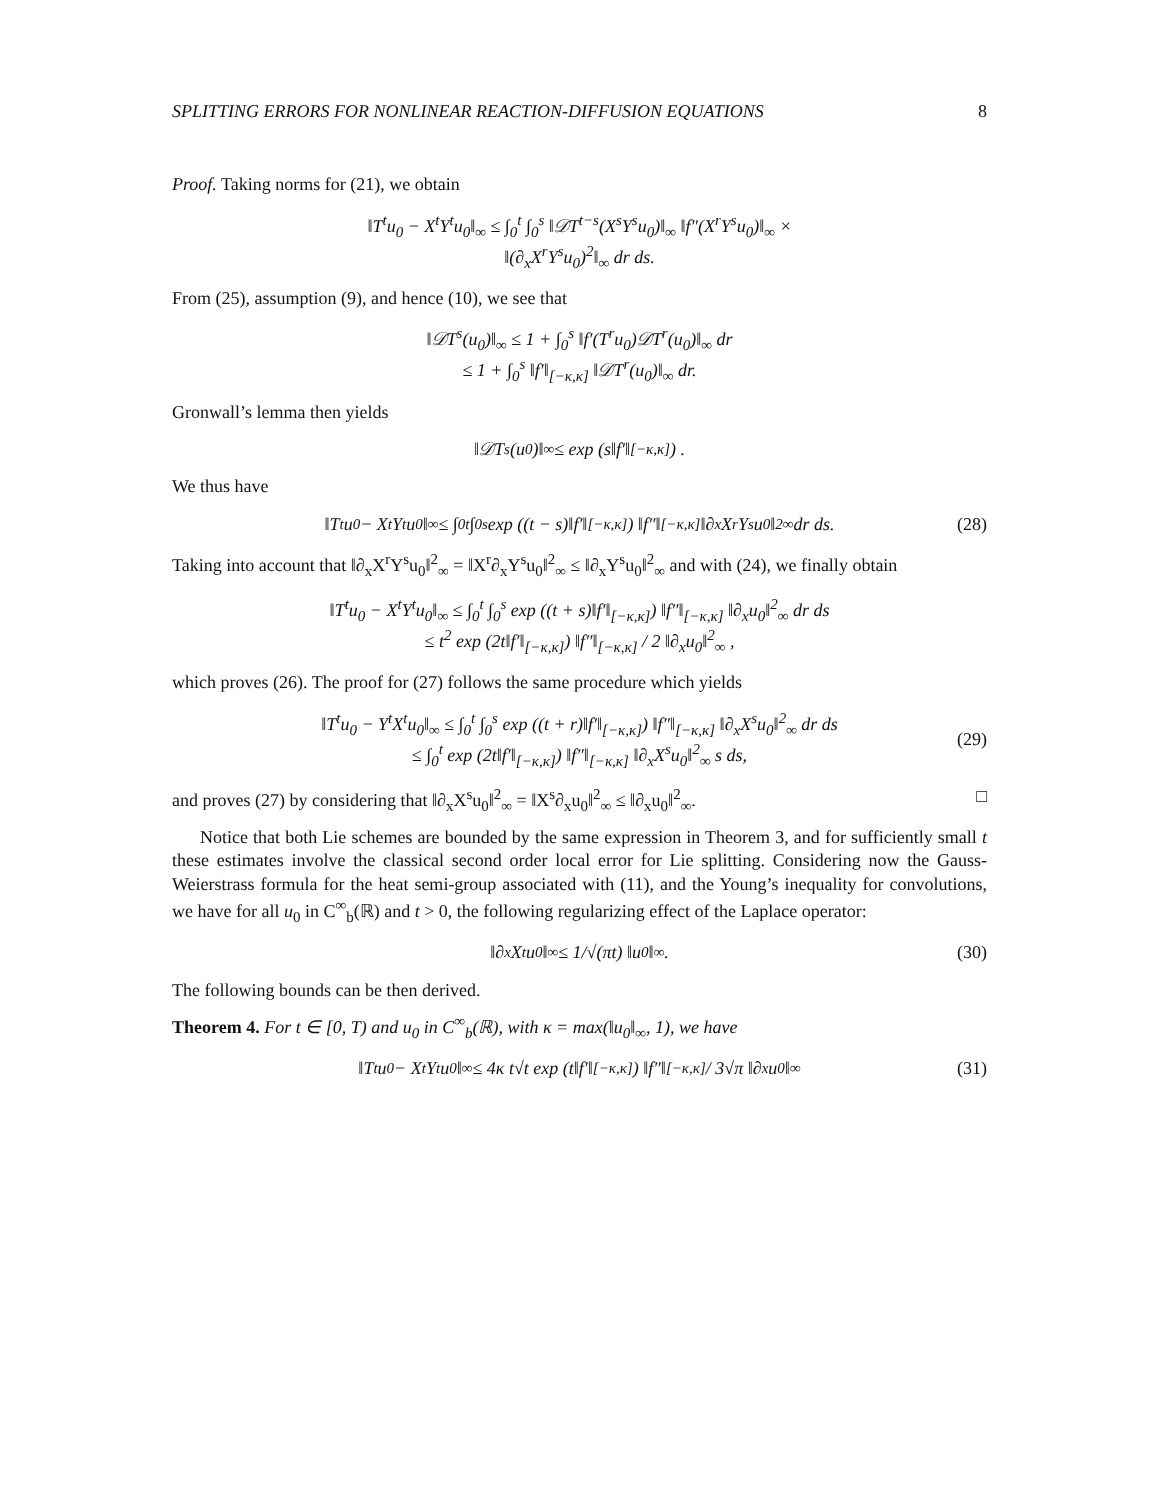SPLITTING ERRORS FOR NONLINEAR REACTION-DIFFUSION EQUATIONS 8
Proof. Taking norms for (21), we obtain
‖T<sup>t</sup>u<sub>0</sub> − X<sup>t</sup>Y<sup>t</sup>u<sub>0</sub>‖<sub>∞</sub> ≤ ∫<sub>0</sub><sup>t</sup> ∫<sub>0</sub><sup>s</sup> ‖𝒟T<sup>t−s</sup>(X<sup>s</sup>Y<sup>s</sup>u<sub>0</sub>)‖<sub>∞</sub> ‖f″(X<sup>r</sup>Y<sup>s</sup>u<sub>0</sub>)‖<sub>∞</sub> ×
‖(∂<sub>x</sub>X<sup>r</sup>Y<sup>s</sup>u<sub>0</sub>)<sup>2</sup>‖<sub>∞</sub> dr ds.
From (25), assumption (9), and hence (10), we see that
‖𝒟T<sup>s</sup>(u<sub>0</sub>)‖<sub>∞</sub> ≤ 1 + ∫<sub>0</sub><sup>s</sup> ‖f′(T<sup>r</sup>u<sub>0</sub>)𝒟T<sup>r</sup>(u<sub>0</sub>)‖<sub>∞</sub> dr
≤ 1 + ∫<sub>0</sub><sup>s</sup> ‖f′‖<sub>[−κ,κ]</sub> ‖𝒟T<sup>r</sup>(u<sub>0</sub>)‖<sub>∞</sub> dr.
Gronwall’s lemma then yields
‖𝒟T<sup>s</sup>(u<sub>0</sub>)‖<sub>∞</sub> ≤ exp (s‖f′‖<sub>[−κ,κ]</sub>) .
We thus have
‖T<sup>t</sup>u<sub>0</sub> − X<sup>t</sup>Y<sup>t</sup>u<sub>0</sub>‖<sub>∞</sub> ≤ ∫<sub>0</sub><sup>t</sup> ∫<sub>0</sub><sup>s</sup> exp ((t − s)‖f′‖<sub>[−κ,κ]</sub>) ‖f″‖<sub>[−κ,κ]</sub> ‖∂<sub>x</sub>X<sup>r</sup>Y<sup>s</sup>u<sub>0</sub>‖<sup>2</sup><sub>∞</sub> dr ds. (28)
Taking into account that ‖∂<sub>x</sub>X<sup>r</sup>Y<sup>s</sup>u<sub>0</sub>‖<sup>2</sup><sub>∞</sub> = ‖X<sup>r</sup>∂<sub>x</sub>Y<sup>s</sup>u<sub>0</sub>‖<sup>2</sup><sub>∞</sub> ≤ ‖∂<sub>x</sub>Y<sup>s</sup>u<sub>0</sub>‖<sup>2</sup><sub>∞</sub> and with (24), we finally obtain
‖T<sup>t</sup>u<sub>0</sub> − X<sup>t</sup>Y<sup>t</sup>u<sub>0</sub>‖<sub>∞</sub> ≤ ∫<sub>0</sub><sup>t</sup> ∫<sub>0</sub><sup>s</sup> exp ((t + s)‖f′‖<sub>[−κ,κ]</sub>) ‖f″‖<sub>[−κ,κ]</sub> ‖∂<sub>x</sub>u<sub>0</sub>‖<sup>2</sup><sub>∞</sub> dr ds
≤ t<sup>2</sup> exp (2t‖f′‖<sub>[−κ,κ]</sub>) ‖f″‖<sub>[−κ,κ]</sub> / 2 ‖∂<sub>x</sub>u<sub>0</sub>‖<sup>2</sup><sub>∞</sub> ,
which proves (26). The proof for (27) follows the same procedure which yields
‖T<sup>t</sup>u<sub>0</sub> − Y<sup>t</sup>X<sup>t</sup>u<sub>0</sub>‖<sub>∞</sub> ≤ ∫<sub>0</sub><sup>t</sup> ∫<sub>0</sub><sup>s</sup> exp ((t + r)‖f′‖<sub>[−κ,κ]</sub>) ‖f″‖<sub>[−κ,κ]</sub> ‖∂<sub>x</sub>X<sup>s</sup>u<sub>0</sub>‖<sup>2</sup><sub>∞</sub> dr ds
≤ ∫<sub>0</sub><sup>t</sup> exp (2t‖f′‖<sub>[−κ,κ]</sub>) ‖f″‖<sub>[−κ,κ]</sub> ‖∂<sub>x</sub>X<sup>s</sup>u<sub>0</sub>‖<sup>2</sup><sub>∞</sub> s ds,
(29)
and proves (27) by considering that ‖∂<sub>x</sub>X<sup>s</sup>u<sub>0</sub>‖<sup>2</sup><sub>∞</sub> = ‖X<sup>s</sup>∂<sub>x</sub>u<sub>0</sub>‖<sup>2</sup><sub>∞</sub> ≤ ‖∂<sub>x</sub>u<sub>0</sub>‖<sup>2</sup><sub>∞</sub>. □
Notice that both Lie schemes are bounded by the same expression in Theorem 3, and for sufficiently small t these estimates involve the classical second order local error for Lie splitting. Considering now the Gauss-Weierstrass formula for the heat semi-group associated with (11), and the Young’s inequality for convolutions, we have for all u<sub>0</sub> in C<sup>∞</sup><sub>b</sub>(ℝ) and t > 0, the following regularizing effect of the Laplace operator:
‖∂<sub>x</sub>X<sup>t</sup>u<sub>0</sub>‖<sub>∞</sub> ≤ 1/√(πt) ‖u<sub>0</sub>‖<sub>∞</sub>. (30)
The following bounds can be then derived.
Theorem 4. For t ∈ [0, T) and u<sub>0</sub> in C<sup>∞</sup><sub>b</sub>(ℝ), with κ = max(‖u<sub>0</sub>‖<sub>∞</sub>, 1), we have
‖T<sup>t</sup>u<sub>0</sub> − X<sup>t</sup>Y<sup>t</sup>u<sub>0</sub>‖<sub>∞</sub> ≤ 4κ t√t exp (t‖f′‖<sub>[−κ,κ]</sub>) ‖f″‖<sub>[−κ,κ]</sub> / 3√π ‖∂<sub>x</sub>u<sub>0</sub>‖<sub>∞</sub> (31)